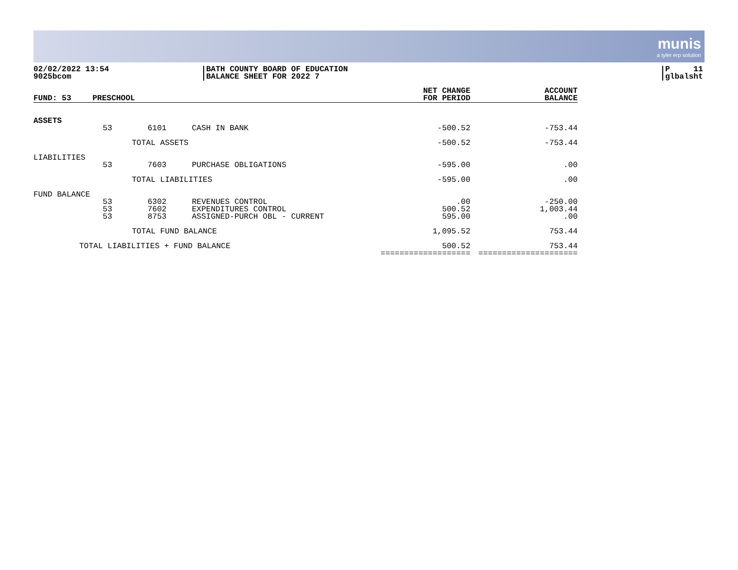munis
a tyler erp solution
02/02/2022 13:54
9025bcom
BATH COUNTY BOARD OF EDUCATION
BALANCE SHEET FOR 2022 7
P 11
glbalsht
| FUND: 53 | PRESCHOOL | | | NET CHANGE FOR PERIOD | ACCOUNT BALANCE |
| --- | --- | --- | --- | --- | --- |
| ASSETS | | | | | |
| | 53 | 6101 | CASH IN BANK | -500.52 | -753.44 |
| | | TOTAL ASSETS | | -500.52 | -753.44 |
| LIABILITIES | | | | | |
| | 53 | 7603 | PURCHASE OBLIGATIONS | -595.00 | .00 |
| | | TOTAL LIABILITIES | | -595.00 | .00 |
| FUND BALANCE | | | | | |
| | 53 | 6302 | REVENUES CONTROL | .00 | -250.00 |
| | 53 | 7602 | EXPENDITURES CONTROL | 500.52 | 1,003.44 |
| | 53 | 8753 | ASSIGNED-PURCH OBL - CURRENT | 595.00 | .00 |
| | | TOTAL FUND BALANCE | | 1,095.52 | 753.44 |
| TOTAL LIABILITIES + FUND BALANCE | | | | 500.52 =================== | 753.44 ===================== |